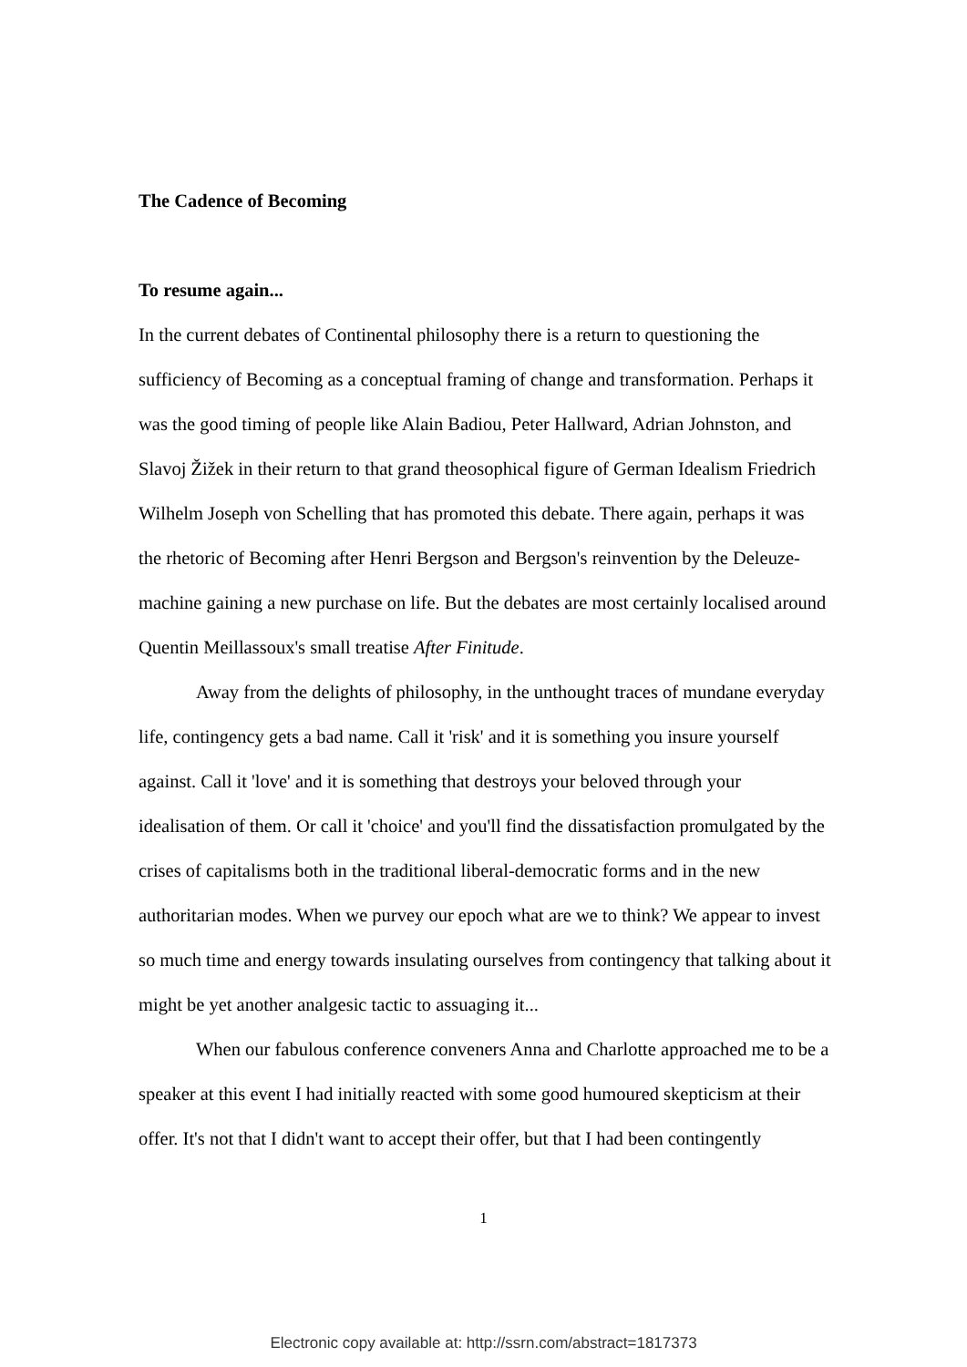The Cadence of Becoming
To resume again...
In the current debates of Continental philosophy there is a return to questioning the sufficiency of Becoming as a conceptual framing of change and transformation. Perhaps it was the good timing of people like Alain Badiou, Peter Hallward, Adrian Johnston, and Slavoj Žižek in their return to that grand theosophical figure of German Idealism Friedrich Wilhelm Joseph von Schelling that has promoted this debate. There again, perhaps it was the rhetoric of Becoming after Henri Bergson and Bergson's reinvention by the Deleuze-machine gaining a new purchase on life. But the debates are most certainly localised around Quentin Meillassoux's small treatise After Finitude.
Away from the delights of philosophy, in the unthought traces of mundane everyday life, contingency gets a bad name. Call it 'risk' and it is something you insure yourself against. Call it 'love' and it is something that destroys your beloved through your idealisation of them. Or call it 'choice' and you'll find the dissatisfaction promulgated by the crises of capitalisms both in the traditional liberal-democratic forms and in the new authoritarian modes. When we purvey our epoch what are we to think? We appear to invest so much time and energy towards insulating ourselves from contingency that talking about it might be yet another analgesic tactic to assuaging it...
When our fabulous conference conveners Anna and Charlotte approached me to be a speaker at this event I had initially reacted with some good humoured skepticism at their offer. It's not that I didn't want to accept their offer, but that I had been contingently
1
Electronic copy available at: http://ssrn.com/abstract=1817373